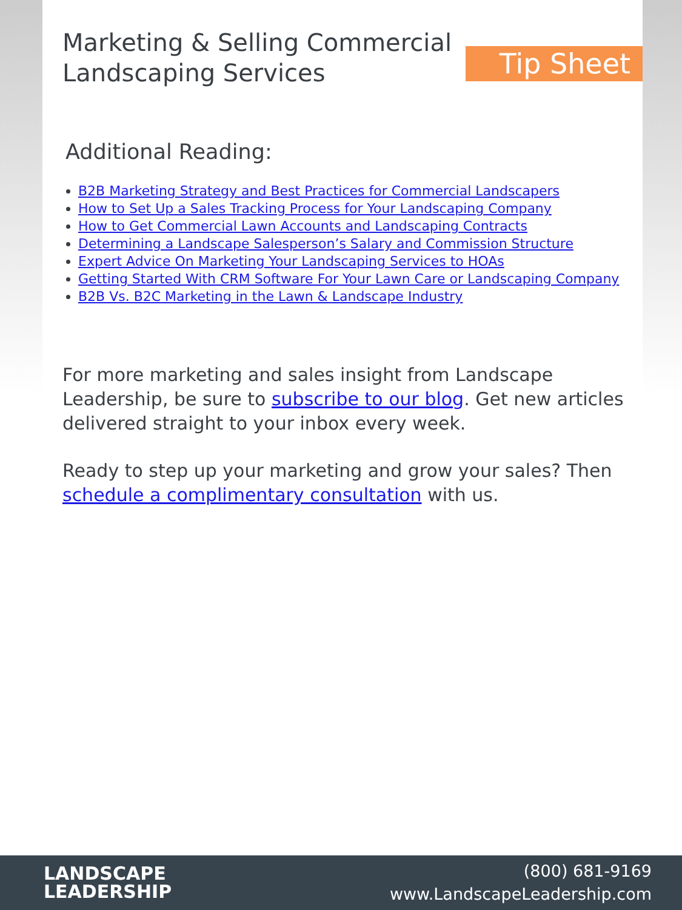Marketing & Selling Commercial
Landscaping Services
Tip Sheet
Additional Reading:
B2B Marketing Strategy and Best Practices for Commercial Landscapers
How to Set Up a Sales Tracking Process for Your Landscaping Company
How to Get Commercial Lawn Accounts and Landscaping Contracts
Determining a Landscape Salesperson’s Salary and Commission Structure
Expert Advice On Marketing Your Landscaping Services to HOAs
Getting Started With CRM Software For Your Lawn Care or Landscaping Company
B2B Vs. B2C Marketing in the Lawn & Landscape Industry
For more marketing and sales insight from Landscape Leadership, be sure to subscribe to our blog. Get new articles delivered straight to your inbox every week.
Ready to step up your marketing and grow your sales? Then schedule a complimentary consultation with us.
LANDSCAPE
LEADERSHIP
(800) 681-9169
www.LandscapeLeadership.com